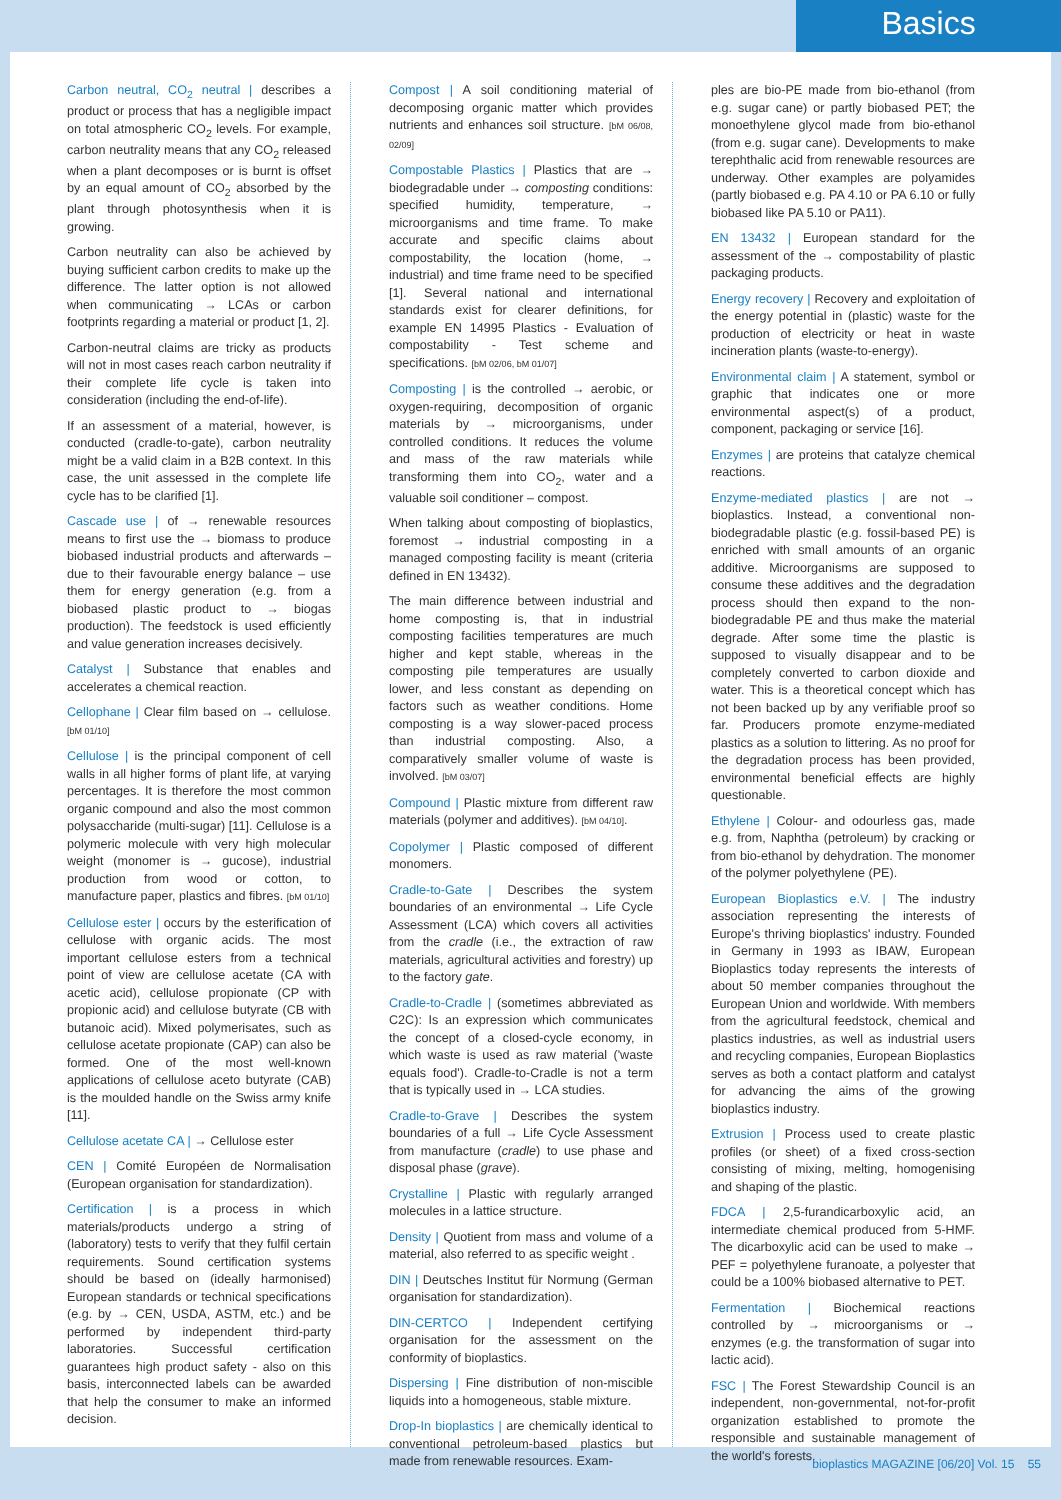Basics
Carbon neutral, CO<sub>2</sub> neutral | describes a product or process that has a negligible impact on total atmospheric CO<sub>2</sub> levels. For example, carbon neutrality means that any CO<sub>2</sub> released when a plant decomposes or is burnt is offset by an equal amount of CO<sub>2</sub> absorbed by the plant through photosynthesis when it is growing.
Carbon neutrality can also be achieved by buying sufficient carbon credits to make up the difference. The latter option is not allowed when communicating → LCAs or carbon footprints regarding a material or product [1, 2].
Carbon-neutral claims are tricky as products will not in most cases reach carbon neutrality if their complete life cycle is taken into consideration (including the end-of-life).
If an assessment of a material, however, is conducted (cradle-to-gate), carbon neutrality might be a valid claim in a B2B context. In this case, the unit assessed in the complete life cycle has to be clarified [1].
Cascade use | of → renewable resources means to first use the → biomass to produce biobased industrial products and afterwards – due to their favourable energy balance – use them for energy generation (e.g. from a biobased plastic product to → biogas production). The feedstock is used efficiently and value generation increases decisively.
Catalyst | Substance that enables and accelerates a chemical reaction.
Cellophane | Clear film based on → cellulose. [bM 01/10]
Cellulose | is the principal component of cell walls in all higher forms of plant life, at varying percentages. It is therefore the most common organic compound and also the most common polysaccharide (multi-sugar) [11]. Cellulose is a polymeric molecule with very high molecular weight (monomer is → gucose), industrial production from wood or cotton, to manufacture paper, plastics and fibres. [bM 01/10]
Cellulose ester | occurs by the esterification of cellulose with organic acids. The most important cellulose esters from a technical point of view are cellulose acetate (CA with acetic acid), cellulose propionate (CP with propionic acid) and cellulose butyrate (CB with butanoic acid). Mixed polymerisates, such as cellulose acetate propionate (CAP) can also be formed. One of the most well-known applications of cellulose aceto butyrate (CAB) is the moulded handle on the Swiss army knife [11].
Cellulose acetate CA | → Cellulose ester
CEN | Comité Européen de Normalisation (European organisation for standardization).
Certification | is a process in which materials/products undergo a string of (laboratory) tests to verify that they fulfil certain requirements. Sound certification systems should be based on (ideally harmonised) European standards or technical specifications (e.g. by → CEN, USDA, ASTM, etc.) and be performed by independent third-party laboratories. Successful certification guarantees high product safety - also on this basis, interconnected labels can be awarded that help the consumer to make an informed decision.
Compost | A soil conditioning material of decomposing organic matter which provides nutrients and enhances soil structure. [bM 06/08, 02/09]
Compostable Plastics | Plastics that are → biodegradable under → composting conditions: specified humidity, temperature, → microorganisms and time frame. To make accurate and specific claims about compostability, the location (home, → industrial) and time frame need to be specified [1]. Several national and international standards exist for clearer definitions, for example EN 14995 Plastics - Evaluation of compostability - Test scheme and specifications. [bM 02/06, bM 01/07]
Composting | is the controlled → aerobic, or oxygen-requiring, decomposition of organic materials by → microorganisms, under controlled conditions. It reduces the volume and mass of the raw materials while transforming them into CO<sub>2</sub>, water and a valuable soil conditioner – compost.
When talking about composting of bioplastics, foremost → industrial composting in a managed composting facility is meant (criteria defined in EN 13432).
The main difference between industrial and home composting is, that in industrial composting facilities temperatures are much higher and kept stable, whereas in the composting pile temperatures are usually lower, and less constant as depending on factors such as weather conditions. Home composting is a way slower-paced process than industrial composting. Also, a comparatively smaller volume of waste is involved. [bM 03/07]
Compound | Plastic mixture from different raw materials (polymer and additives). [bM 04/10].
Copolymer | Plastic composed of different monomers.
Cradle-to-Gate | Describes the system boundaries of an environmental → Life Cycle Assessment (LCA) which covers all activities from the cradle (i.e., the extraction of raw materials, agricultural activities and forestry) up to the factory gate.
Cradle-to-Cradle | (sometimes abbreviated as C2C): Is an expression which communicates the concept of a closed-cycle economy, in which waste is used as raw material ('waste equals food'). Cradle-to-Cradle is not a term that is typically used in → LCA studies.
Cradle-to-Grave | Describes the system boundaries of a full → Life Cycle Assessment from manufacture (cradle) to use phase and disposal phase (grave).
Crystalline | Plastic with regularly arranged molecules in a lattice structure.
Density | Quotient from mass and volume of a material, also referred to as specific weight .
DIN | Deutsches Institut für Normung (German organisation for standardization).
DIN-CERTCO | Independent certifying organisation for the assessment on the conformity of bioplastics.
Dispersing | Fine distribution of non-miscible liquids into a homogeneous, stable mixture.
Drop-In bioplastics | are chemically identical to conventional petroleum-based plastics but made from renewable resources. Exam-
ples are bio-PE made from bio-ethanol (from e.g. sugar cane) or partly biobased PET; the monoethylene glycol made from bio-ethanol (from e.g. sugar cane). Developments to make terephthalic acid from renewable resources are underway. Other examples are polyamides (partly biobased e.g. PA 4.10 or PA 6.10 or fully biobased like PA 5.10 or PA11).
EN 13432 | European standard for the assessment of the → compostability of plastic packaging products.
Energy recovery | Recovery and exploitation of the energy potential in (plastic) waste for the production of electricity or heat in waste incineration plants (waste-to-energy).
Environmental claim | A statement, symbol or graphic that indicates one or more environmental aspect(s) of a product, component, packaging or service [16].
Enzymes | are proteins that catalyze chemical reactions.
Enzyme-mediated plastics | are not → bioplastics. Instead, a conventional non-biodegradable plastic (e.g. fossil-based PE) is enriched with small amounts of an organic additive. Microorganisms are supposed to consume these additives and the degradation process should then expand to the non-biodegradable PE and thus make the material degrade. After some time the plastic is supposed to visually disappear and to be completely converted to carbon dioxide and water. This is a theoretical concept which has not been backed up by any verifiable proof so far. Producers promote enzyme-mediated plastics as a solution to littering. As no proof for the degradation process has been provided, environmental beneficial effects are highly questionable.
Ethylene | Colour- and odourless gas, made e.g. from, Naphtha (petroleum) by cracking or from bio-ethanol by dehydration. The monomer of the polymer polyethylene (PE).
European Bioplastics e.V. | The industry association representing the interests of Europe's thriving bioplastics' industry. Founded in Germany in 1993 as IBAW, European Bioplastics today represents the interests of about 50 member companies throughout the European Union and worldwide. With members from the agricultural feedstock, chemical and plastics industries, as well as industrial users and recycling companies, European Bioplastics serves as both a contact platform and catalyst for advancing the aims of the growing bioplastics industry.
Extrusion | Process used to create plastic profiles (or sheet) of a fixed cross-section consisting of mixing, melting, homogenising and shaping of the plastic.
FDCA | 2,5-furandicarboxylic acid, an intermediate chemical produced from 5-HMF. The dicarboxylic acid can be used to make → PEF = polyethylene furanoate, a polyester that could be a 100% biobased alternative to PET.
Fermentation | Biochemical reactions controlled by → microorganisms or → enzymes (e.g. the transformation of sugar into lactic acid).
FSC | The Forest Stewardship Council is an independent, non-governmental, not-for-profit organization established to promote the responsible and sustainable management of the world's forests.
bioplastics MAGAZINE [06/20] Vol. 15 55